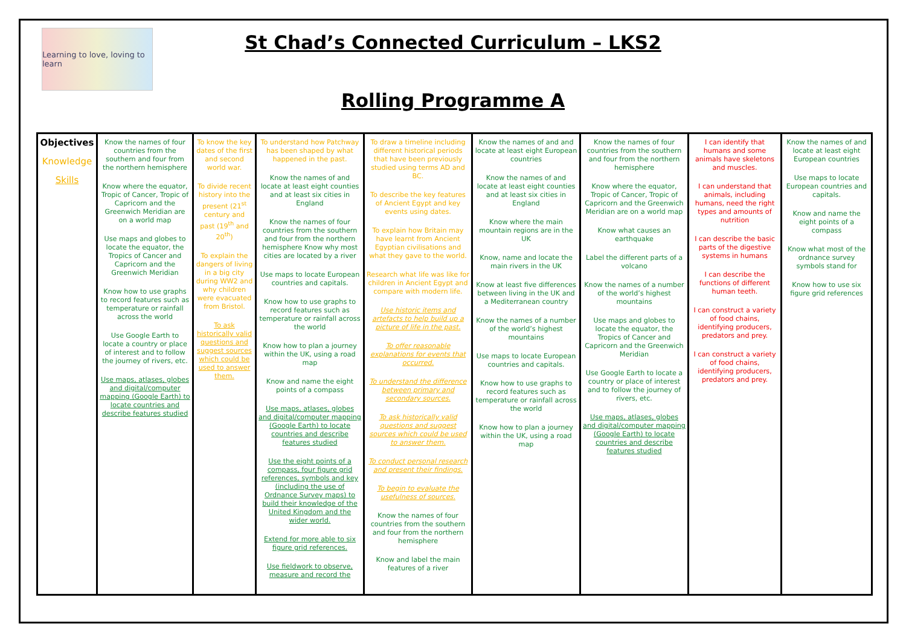Learning to love, loving to learn
St Chad’s Connected Curriculum – LKS2
Rolling Programme A
| Objectives Knowledge Skills | Know the names of four countries from the southern and four from the northern hemisphere Know where the equator, Tropic of Cancer, Tropic of Capricorn and the Greenwich Meridian are on a world map Use maps and globes to locate the equator, the Tropics of Cancer and Capricorn and the Greenwich Meridian Know how to use graphs to record features such as temperature or rainfall across the world Use Google Earth to locate a country or place of interest and to follow the journey of rivers, etc. Use maps, atlases, globes and digital/computer mapping (Google Earth) to locate countries and describe features studied | To know the key dates of the first and second world war. To divide recent history into the present (21<sup>st</sup> century and past (19<sup>th</sup> and 20<sup>th</sup>) To explain the dangers of living in a big city during WW2 and why children were evacuated from Bristol. To ask historically valid questions and suggest sources which could be used to answer them. | To understand how Patchway has been shaped by what happened in the past. Know the names of and locate at least eight counties and at least six cities in England Know the names of four countries from the southern and four from the northern hemisphere Know why most cities are located by a river Use maps to locate European countries and capitals. Know how to use graphs to record features such as temperature or rainfall across the world Know how to plan a journey within the UK, using a road map Know and name the eight points of a compass Use maps, atlases, globes and digital/computer mapping (Google Earth) to locate countries and describe features studied Use the eight points of a compass, four figure grid references, symbols and key (including the use of Ordnance Survey maps) to build their knowledge of the United Kingdom and the wider world. Extend for more able to six figure grid references. Use fieldwork to observe, measure and record the | To draw a timeline including different historical periods that have been previously studied using terms AD and BC. To describe the key features of Ancient Egypt and key events using dates. To explain how Britain may have learnt from Ancient Egyptian civilisations and what they gave to the world. Research what life was like for children in Ancient Egypt and compare with modern life. Use historic items and artefacts to help build up a picture of life in the past. To offer reasonable explanations for events that occurred. To understand the difference between primary and secondary sources. To ask historically valid questions and suggest sources which could be used to answer them. To conduct personal research and present their findings. To begin to evaluate the usefulness of sources. Know the names of four countries from the southern and four from the northern hemisphere Know and label the main features of a river | Know the names of and and locate at least eight European countries Know the names of and locate at least eight counties and at least six cities in England Know where the main mountain regions are in the UK Know, name and locate the main rivers in the UK Know at least five differences between living in the UK and a Mediterranean country Know the names of a number of the world’s highest mountains Use maps to locate European countries and capitals. Know how to use graphs to record features such as temperature or rainfall across the world Know how to plan a journey within the UK, using a road map | Know the names of four countries from the southern and four from the northern hemisphere Know where the equator, Tropic of Cancer, Tropic of Capricorn and the Greenwich Meridian are on a world map Know what causes an earthquake Label the different parts of a volcano Know the names of a number of the world’s highest mountains Use maps and globes to locate the equator, the Tropics of Cancer and Capricorn and the Greenwich Meridian Use Google Earth to locate a country or place of interest and to follow the journey of rivers, etc. Use maps, atlases, globes and digital/computer mapping (Google Earth) to locate countries and describe features studied | I can identify that humans and some animals have skeletons and muscles. I can understand that animals, including humans, need the right types and amounts of nutrition I can describe the basic parts of the digestive systems in humans I can describe the functions of different human teeth. I can construct a variety of food chains, identifying producers, predators and prey. I can construct a variety of food chains, identifying producers, predators and prey. | Know the names of and locate at least eight European countries Use maps to locate European countries and capitals. Know and name the eight points of a compass Know what most of the ordnance survey symbols stand for Know how to use six figure grid references |